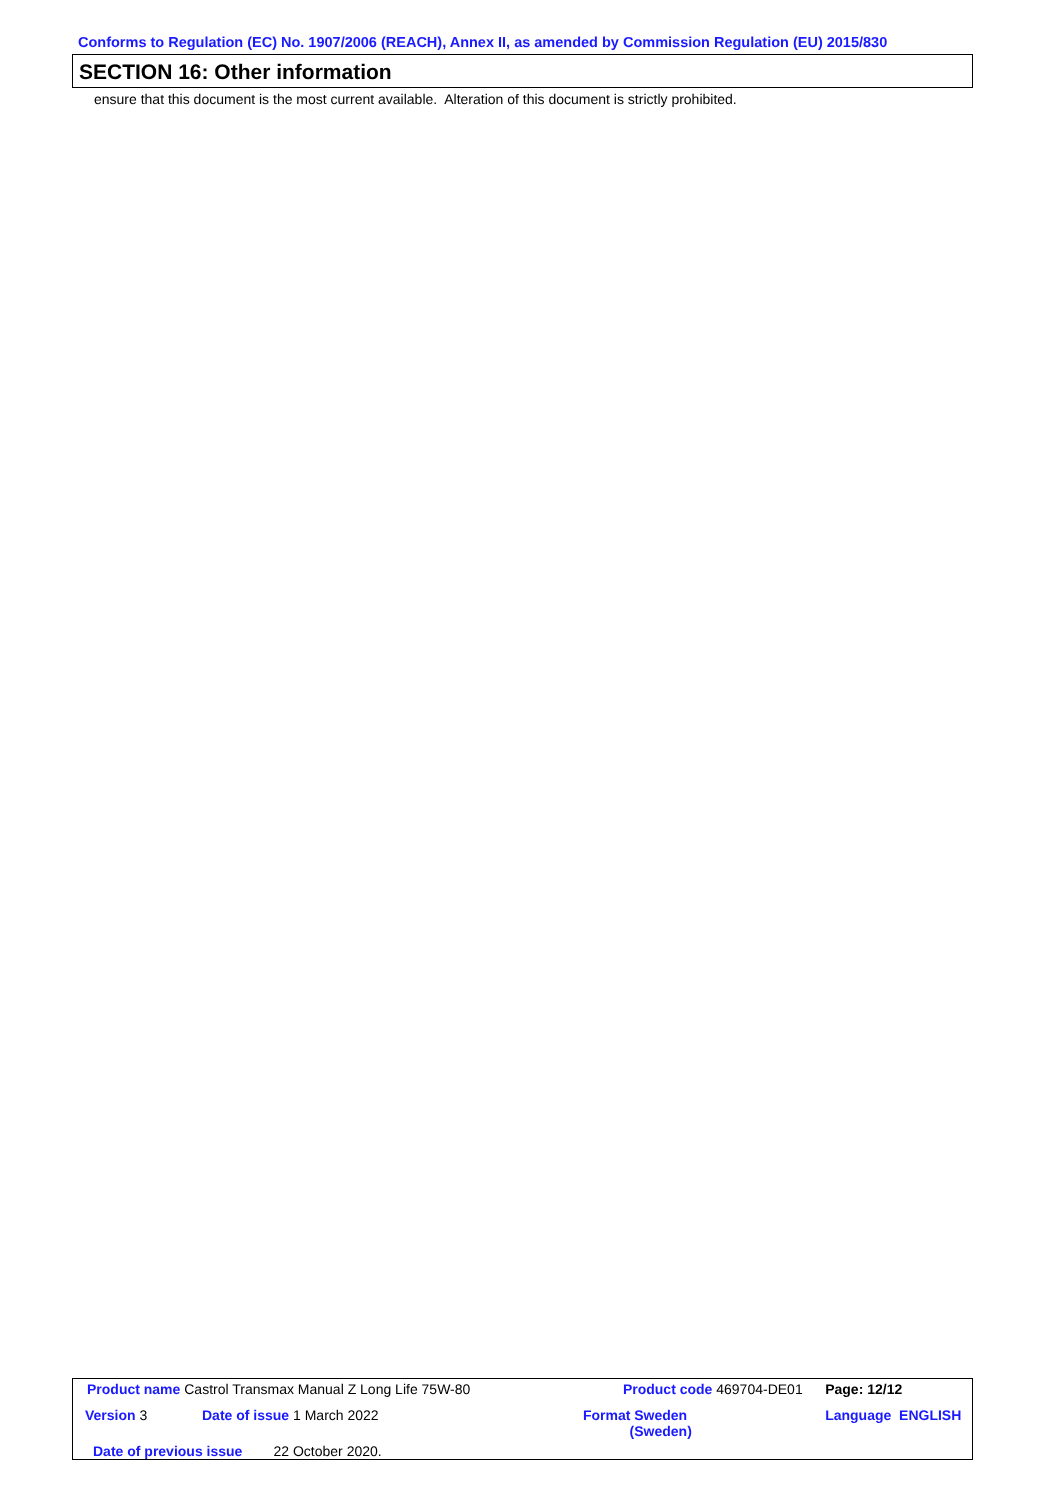Conforms to Regulation (EC) No. 1907/2006 (REACH), Annex II, as amended by Commission Regulation (EU) 2015/830
SECTION 16: Other information
ensure that this document is the most current available. Alteration of this document is strictly prohibited.
| Product name Castrol Transmax Manual Z Long Life 75W-80 | | Product code 469704-DE01 | Page: 12/12 |
| Version 3 | Date of issue 1 March 2022 | Format Sweden (Sweden) | Language ENGLISH |
| Date of previous issue 22 October 2020. | | | |